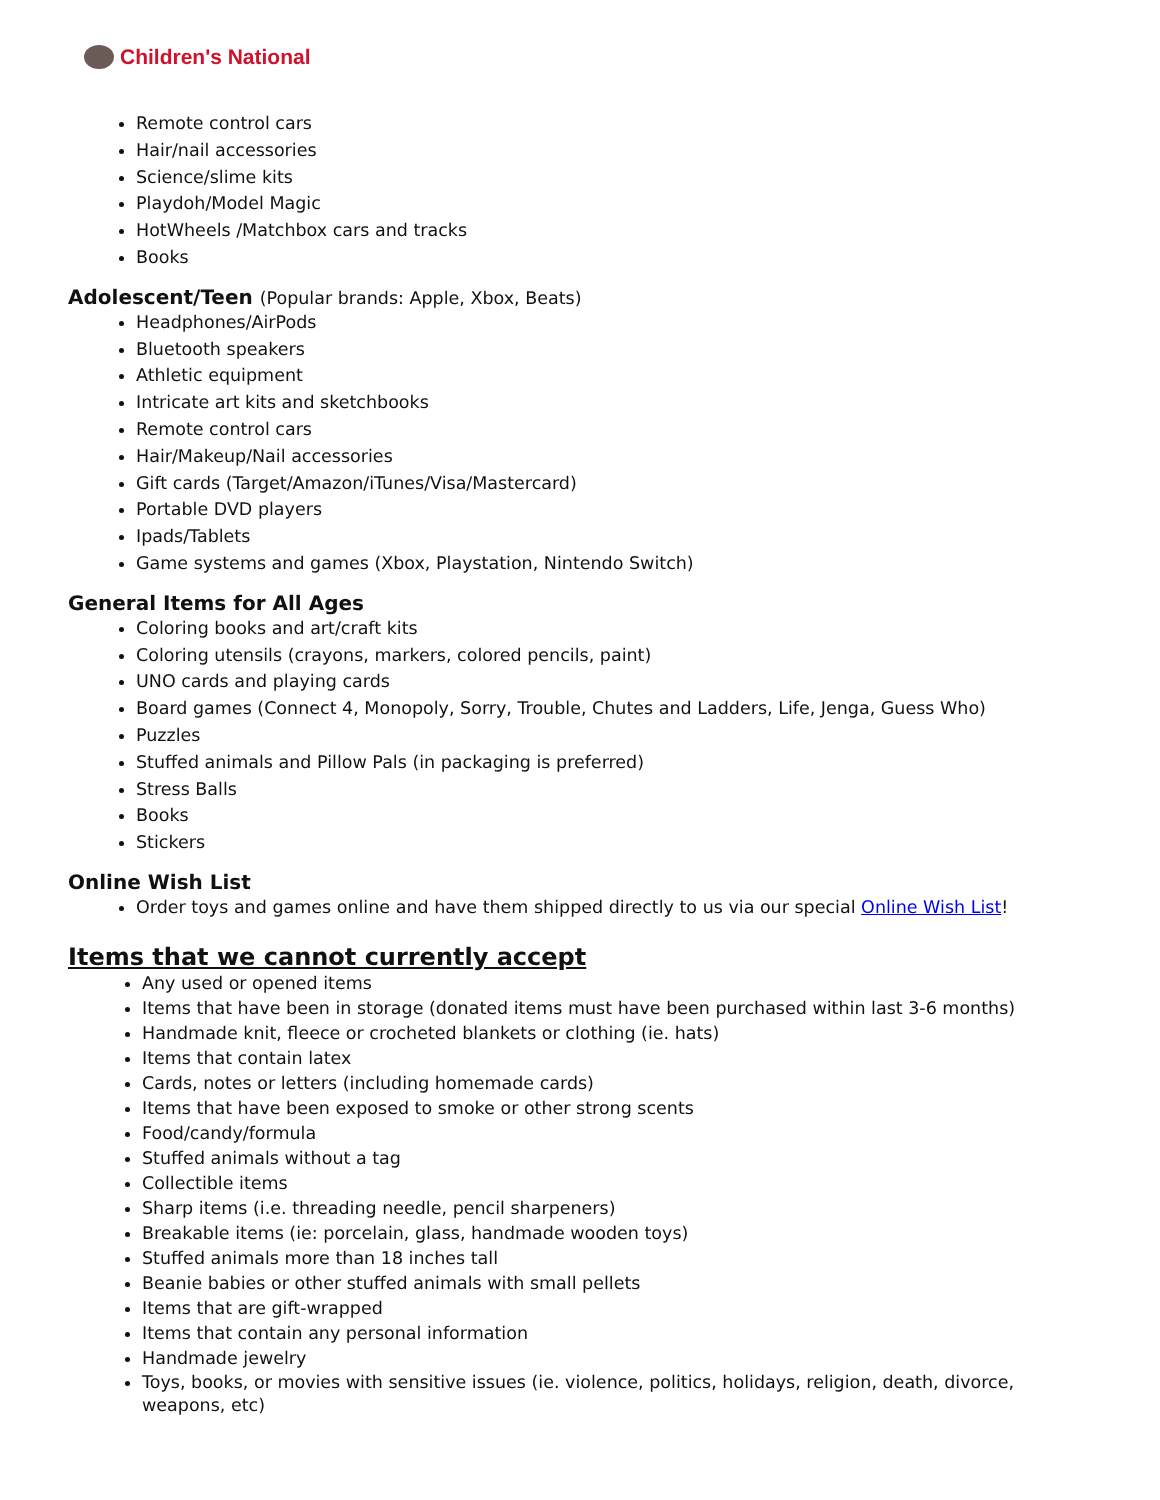Children's National
Remote control cars
Hair/nail accessories
Science/slime kits
Playdoh/Model Magic
HotWheels /Matchbox cars and tracks
Books
Adolescent/Teen (Popular brands: Apple, Xbox, Beats)
Headphones/AirPods
Bluetooth speakers
Athletic equipment
Intricate art kits and sketchbooks
Remote control cars
Hair/Makeup/Nail accessories
Gift cards (Target/Amazon/iTunes/Visa/Mastercard)
Portable DVD players
Ipads/Tablets
Game systems and games (Xbox, Playstation, Nintendo Switch)
General Items for All Ages
Coloring books and art/craft kits
Coloring utensils (crayons, markers, colored pencils, paint)
UNO cards and playing cards
Board games (Connect 4, Monopoly, Sorry, Trouble, Chutes and Ladders, Life, Jenga, Guess Who)
Puzzles
Stuffed animals and Pillow Pals (in packaging is preferred)
Stress Balls
Books
Stickers
Online Wish List
Order toys and games online and have them shipped directly to us via our special Online Wish List!
Items that we cannot currently accept
Any used or opened items
Items that have been in storage (donated items must have been purchased within last 3-6 months)
Handmade knit, fleece or crocheted blankets or clothing (ie. hats)
Items that contain latex
Cards, notes or letters (including homemade cards)
Items that have been exposed to smoke or other strong scents
Food/candy/formula
Stuffed animals without a tag
Collectible items
Sharp items (i.e. threading needle, pencil sharpeners)
Breakable items (ie: porcelain, glass, handmade wooden toys)
Stuffed animals more than 18 inches tall
Beanie babies or other stuffed animals with small pellets
Items that are gift-wrapped
Items that contain any personal information
Handmade jewelry
Toys, books, or movies with sensitive issues (ie. violence, politics, holidays, religion, death, divorce, weapons, etc)